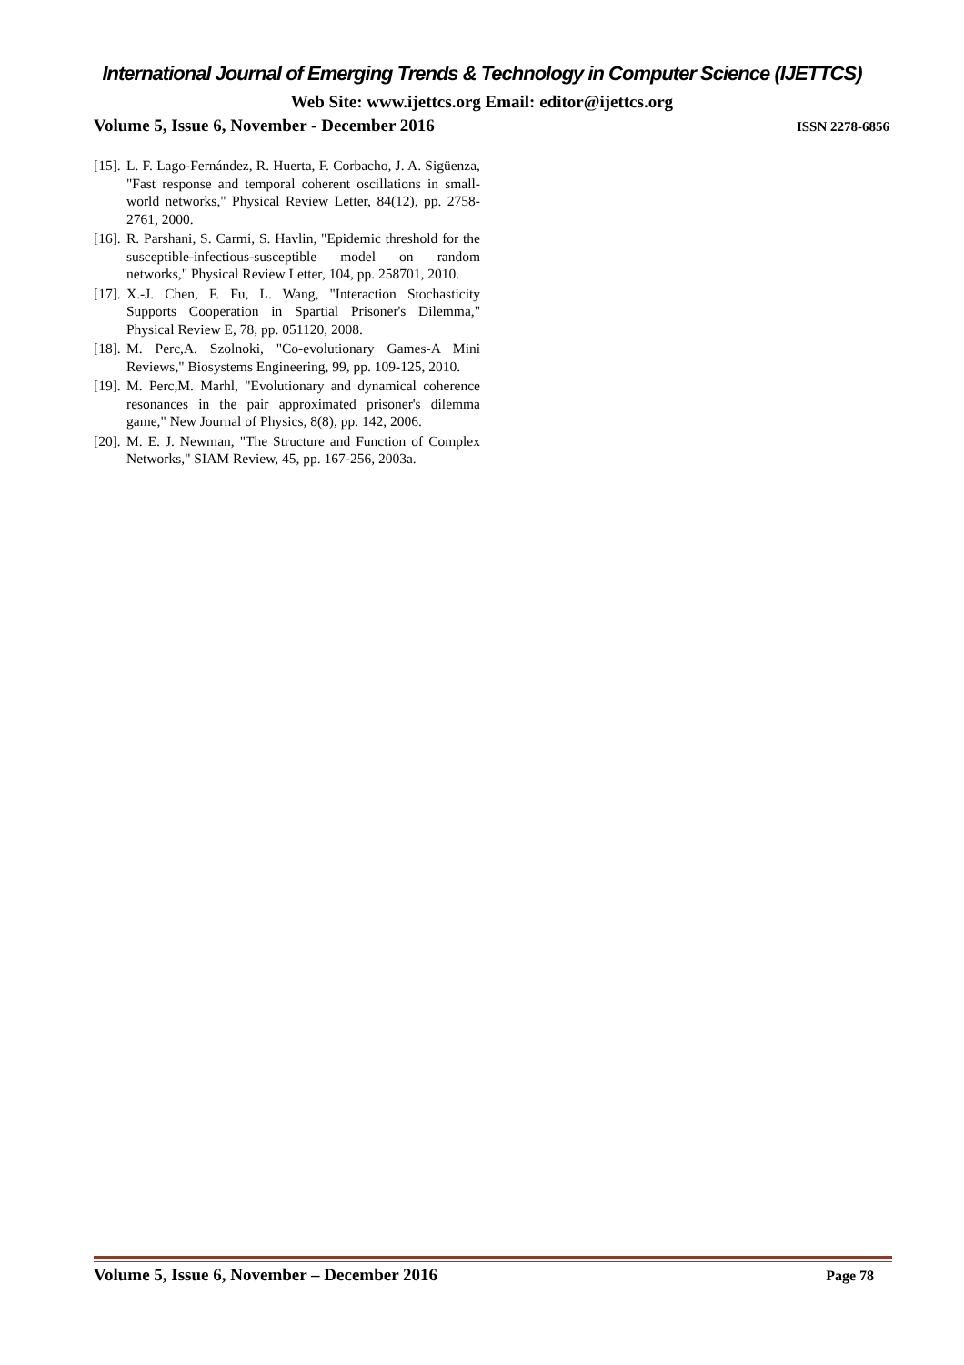International Journal of Emerging Trends & Technology in Computer Science (IJETTCS)
Web Site: www.ijettcs.org Email: editor@ijettcs.org
Volume 5, Issue 6, November - December 2016 ISSN 2278-6856
[15]. L. F. Lago-Fernández, R. Huerta, F. Corbacho, J. A. Sigüenza, "Fast response and temporal coherent oscillations in small-world networks," Physical Review Letter, 84(12), pp. 2758-2761, 2000.
[16]. R. Parshani, S. Carmi, S. Havlin, "Epidemic threshold for the susceptible-infectious-susceptible model on random networks," Physical Review Letter, 104, pp. 258701, 2010.
[17]. X.-J. Chen, F. Fu, L. Wang, "Interaction Stochasticity Supports Cooperation in Spartial Prisoner's Dilemma," Physical Review E, 78, pp. 051120, 2008.
[18]. M. Perc,A. Szolnoki, "Co-evolutionary Games-A Mini Reviews," Biosystems Engineering, 99, pp. 109-125, 2010.
[19]. M. Perc,M. Marhl, "Evolutionary and dynamical coherence resonances in the pair approximated prisoner's dilemma game," New Journal of Physics, 8(8), pp. 142, 2006.
[20]. M. E. J. Newman, "The Structure and Function of Complex Networks," SIAM Review, 45, pp. 167-256, 2003a.
Volume 5, Issue 6, November – December 2016 Page 78